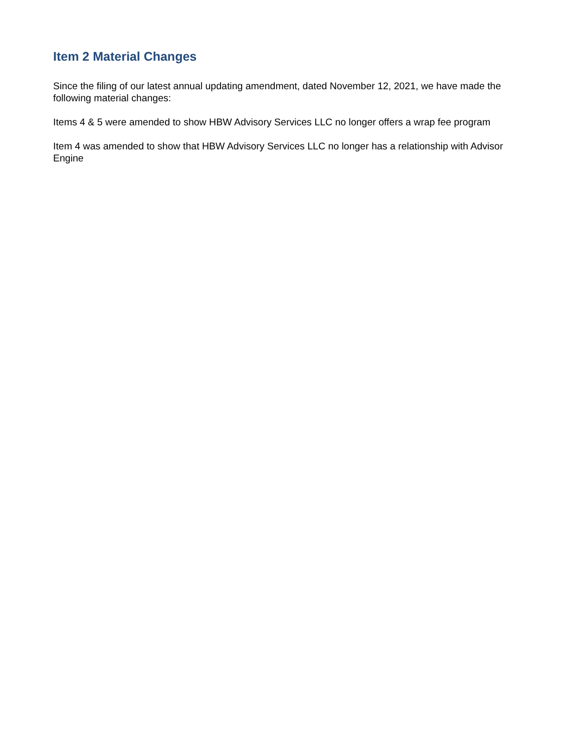Item 2 Material Changes
Since the filing of our latest annual updating amendment, dated November 12, 2021, we have made the following material changes:
Items 4 & 5 were amended to show HBW Advisory Services LLC no longer offers a wrap fee program
Item 4 was amended to show that HBW Advisory Services LLC no longer has a relationship with Advisor Engine